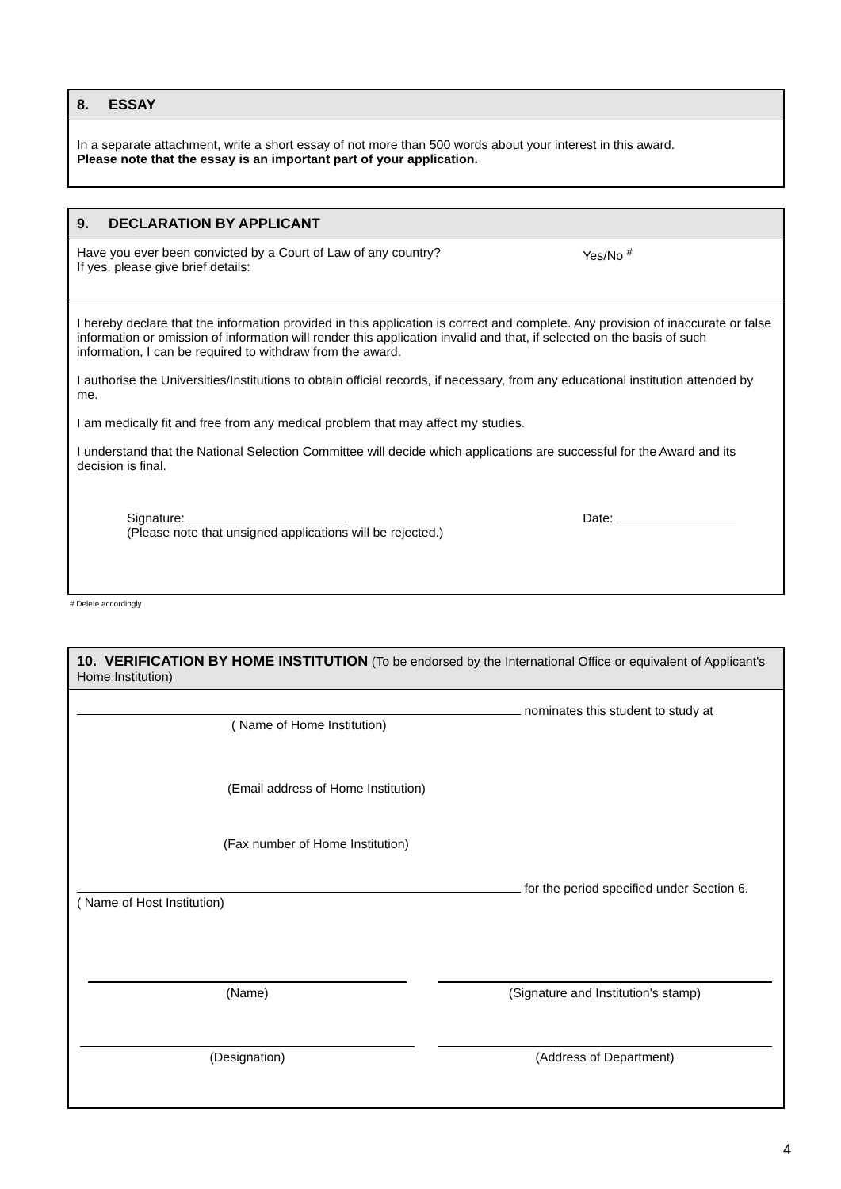8. ESSAY
In a separate attachment, write a short essay of not more than 500 words about your interest in this award.
Please note that the essay is an important part of your application.
9. DECLARATION BY APPLICANT
Have you ever been convicted by a Court of Law of any country?
If yes, please give brief details:
Yes/No <sup>#</sup>
I hereby declare that the information provided in this application is correct and complete. Any provision of inaccurate or false information or omission of information will render this application invalid and that, if selected on the basis of such information, I can be required to withdraw from the award.
I authorise the Universities/Institutions to obtain official records, if necessary, from any educational institution attended by me.
I am medically fit and free from any medical problem that may affect my studies.
I understand that the National Selection Committee will decide which applications are successful for the Award and its decision is final.
Signature:
(Please note that unsigned applications will be rejected.)
Date:
# Delete accordingly
10. VERIFICATION BY HOME INSTITUTION (To be endorsed by the International Office or equivalent of Applicant's Home Institution)
nominates this student to study at
( Name of Home Institution)
(Email address of Home Institution)
(Fax number of Home Institution)
for the period specified under Section 6.
( Name of Host Institution)
(Name) (Signature and Institution's stamp)
(Designation) (Address of Department)
4